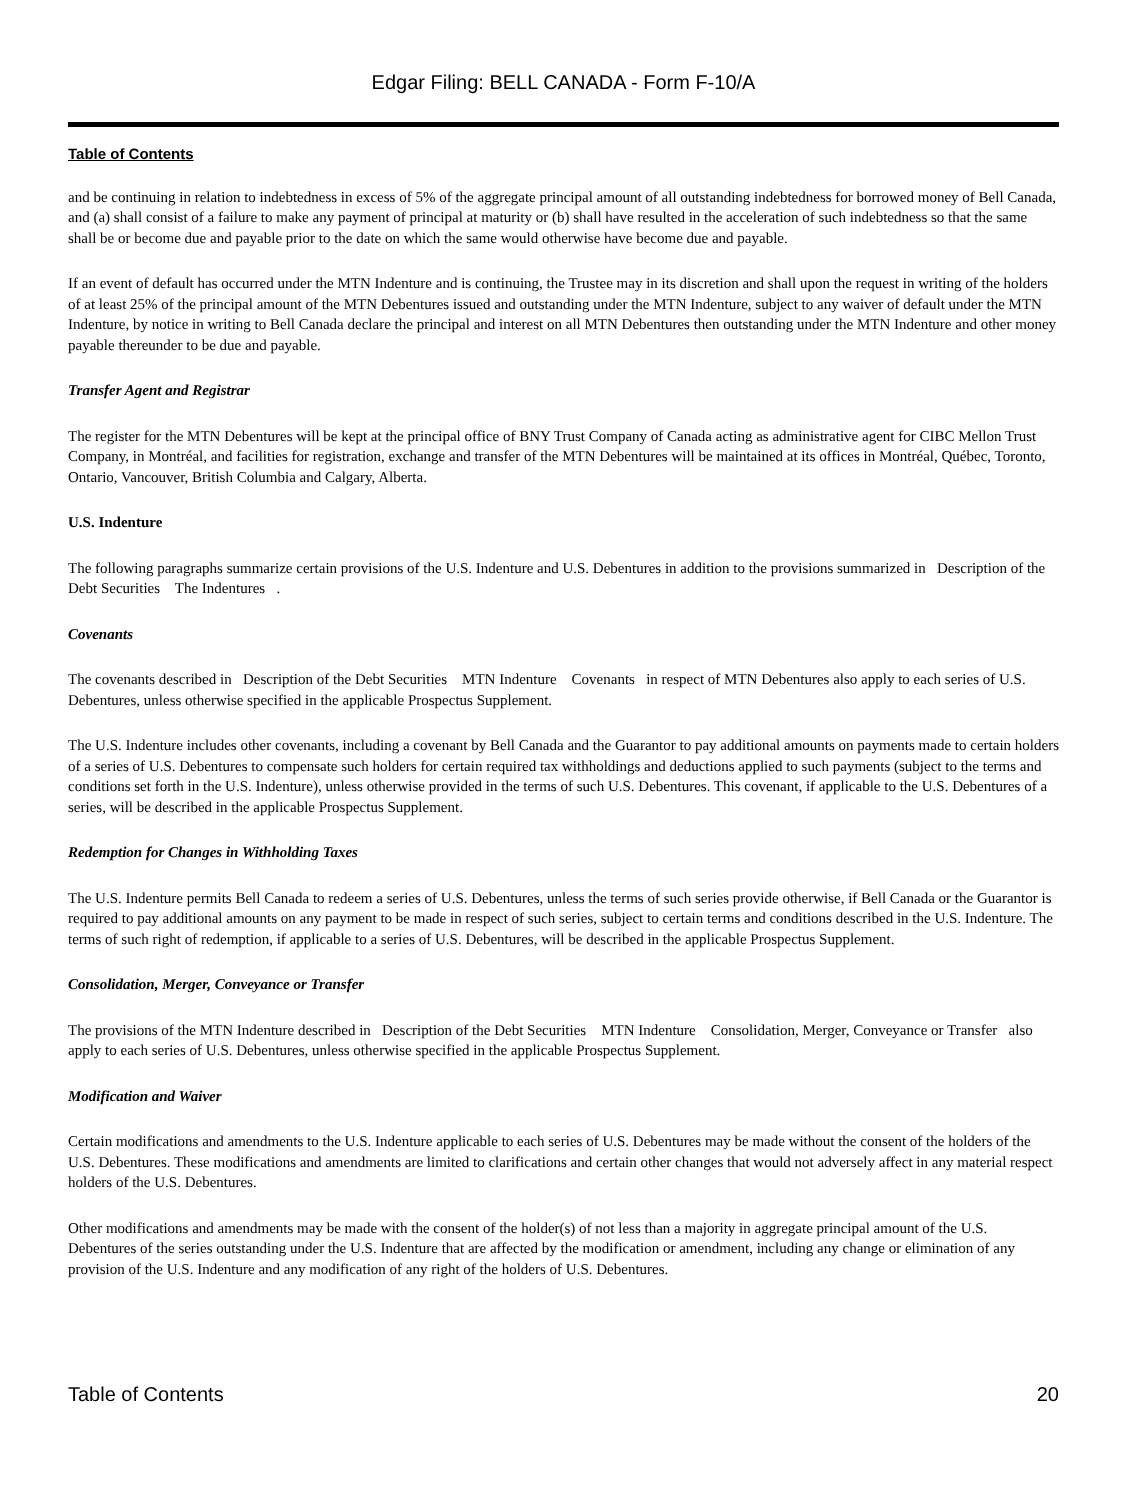Edgar Filing: BELL CANADA - Form F-10/A
Table of Contents
and be continuing in relation to indebtedness in excess of 5% of the aggregate principal amount of all outstanding indebtedness for borrowed money of Bell Canada, and (a) shall consist of a failure to make any payment of principal at maturity or (b) shall have resulted in the acceleration of such indebtedness so that the same shall be or become due and payable prior to the date on which the same would otherwise have become due and payable.
If an event of default has occurred under the MTN Indenture and is continuing, the Trustee may in its discretion and shall upon the request in writing of the holders of at least 25% of the principal amount of the MTN Debentures issued and outstanding under the MTN Indenture, subject to any waiver of default under the MTN Indenture, by notice in writing to Bell Canada declare the principal and interest on all MTN Debentures then outstanding under the MTN Indenture and other money payable thereunder to be due and payable.
Transfer Agent and Registrar
The register for the MTN Debentures will be kept at the principal office of BNY Trust Company of Canada acting as administrative agent for CIBC Mellon Trust Company, in Montréal, and facilities for registration, exchange and transfer of the MTN Debentures will be maintained at its offices in Montréal, Québec, Toronto, Ontario, Vancouver, British Columbia and Calgary, Alberta.
U.S. Indenture
The following paragraphs summarize certain provisions of the U.S. Indenture and U.S. Debentures in addition to the provisions summarized in Description of the Debt Securities The Indentures .
Covenants
The covenants described in Description of the Debt Securities MTN Indenture Covenants in respect of MTN Debentures also apply to each series of U.S. Debentures, unless otherwise specified in the applicable Prospectus Supplement.
The U.S. Indenture includes other covenants, including a covenant by Bell Canada and the Guarantor to pay additional amounts on payments made to certain holders of a series of U.S. Debentures to compensate such holders for certain required tax withholdings and deductions applied to such payments (subject to the terms and conditions set forth in the U.S. Indenture), unless otherwise provided in the terms of such U.S. Debentures. This covenant, if applicable to the U.S. Debentures of a series, will be described in the applicable Prospectus Supplement.
Redemption for Changes in Withholding Taxes
The U.S. Indenture permits Bell Canada to redeem a series of U.S. Debentures, unless the terms of such series provide otherwise, if Bell Canada or the Guarantor is required to pay additional amounts on any payment to be made in respect of such series, subject to certain terms and conditions described in the U.S. Indenture. The terms of such right of redemption, if applicable to a series of U.S. Debentures, will be described in the applicable Prospectus Supplement.
Consolidation, Merger, Conveyance or Transfer
The provisions of the MTN Indenture described in Description of the Debt Securities MTN Indenture Consolidation, Merger, Conveyance or Transfer also apply to each series of U.S. Debentures, unless otherwise specified in the applicable Prospectus Supplement.
Modification and Waiver
Certain modifications and amendments to the U.S. Indenture applicable to each series of U.S. Debentures may be made without the consent of the holders of the U.S. Debentures. These modifications and amendments are limited to clarifications and certain other changes that would not adversely affect in any material respect holders of the U.S. Debentures.
Other modifications and amendments may be made with the consent of the holder(s) of not less than a majority in aggregate principal amount of the U.S. Debentures of the series outstanding under the U.S. Indenture that are affected by the modification or amendment, including any change or elimination of any provision of the U.S. Indenture and any modification of any right of the holders of U.S. Debentures.
Table of Contents 20